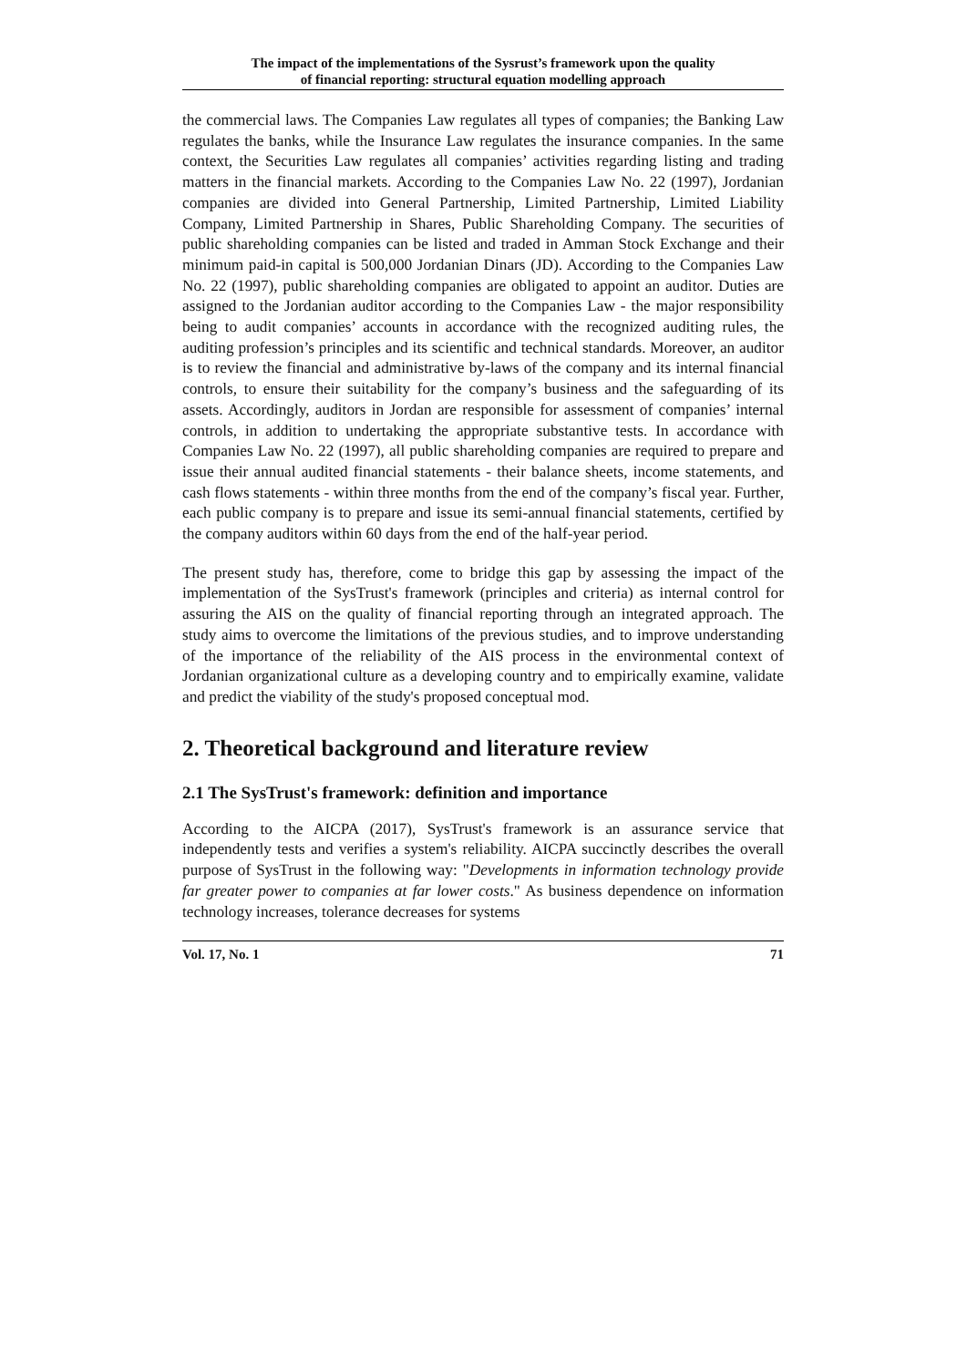The impact of the implementations of the Sysrust’s framework upon the quality
of financial reporting: structural equation modelling approach
the commercial laws. The Companies Law regulates all types of companies; the Banking Law regulates the banks, while the Insurance Law regulates the insurance companies. In the same context, the Securities Law regulates all companies’ activities regarding listing and trading matters in the financial markets. According to the Companies Law No. 22 (1997), Jordanian companies are divided into General Partnership, Limited Partnership, Limited Liability Company, Limited Partnership in Shares, Public Shareholding Company. The securities of public shareholding companies can be listed and traded in Amman Stock Exchange and their minimum paid-in capital is 500,000 Jordanian Dinars (JD). According to the Companies Law No. 22 (1997), public shareholding companies are obligated to appoint an auditor. Duties are assigned to the Jordanian auditor according to the Companies Law - the major responsibility being to audit companies’ accounts in accordance with the recognized auditing rules, the auditing profession’s principles and its scientific and technical standards. Moreover, an auditor is to review the financial and administrative by-laws of the company and its internal financial controls, to ensure their suitability for the company’s business and the safeguarding of its assets. Accordingly, auditors in Jordan are responsible for assessment of companies’ internal controls, in addition to undertaking the appropriate substantive tests. In accordance with Companies Law No. 22 (1997), all public shareholding companies are required to prepare and issue their annual audited financial statements - their balance sheets, income statements, and cash flows statements - within three months from the end of the company’s fiscal year. Further, each public company is to prepare and issue its semi-annual financial statements, certified by the company auditors within 60 days from the end of the half-year period.
The present study has, therefore, come to bridge this gap by assessing the impact of the implementation of the SysTrust's framework (principles and criteria) as internal control for assuring the AIS on the quality of financial reporting through an integrated approach. The study aims to overcome the limitations of the previous studies, and to improve understanding of the importance of the reliability of the AIS process in the environmental context of Jordanian organizational culture as a developing country and to empirically examine, validate and predict the viability of the study's proposed conceptual mod.
2. Theoretical background and literature review
2.1 The SysTrust's framework: definition and importance
According to the AICPA (2017), SysTrust's framework is an assurance service that independently tests and verifies a system's reliability. AICPA succinctly describes the overall purpose of SysTrust in the following way: "Developments in information technology provide far greater power to companies at far lower costs." As business dependence on information technology increases, tolerance decreases for systems
Vol. 17, No. 1 71